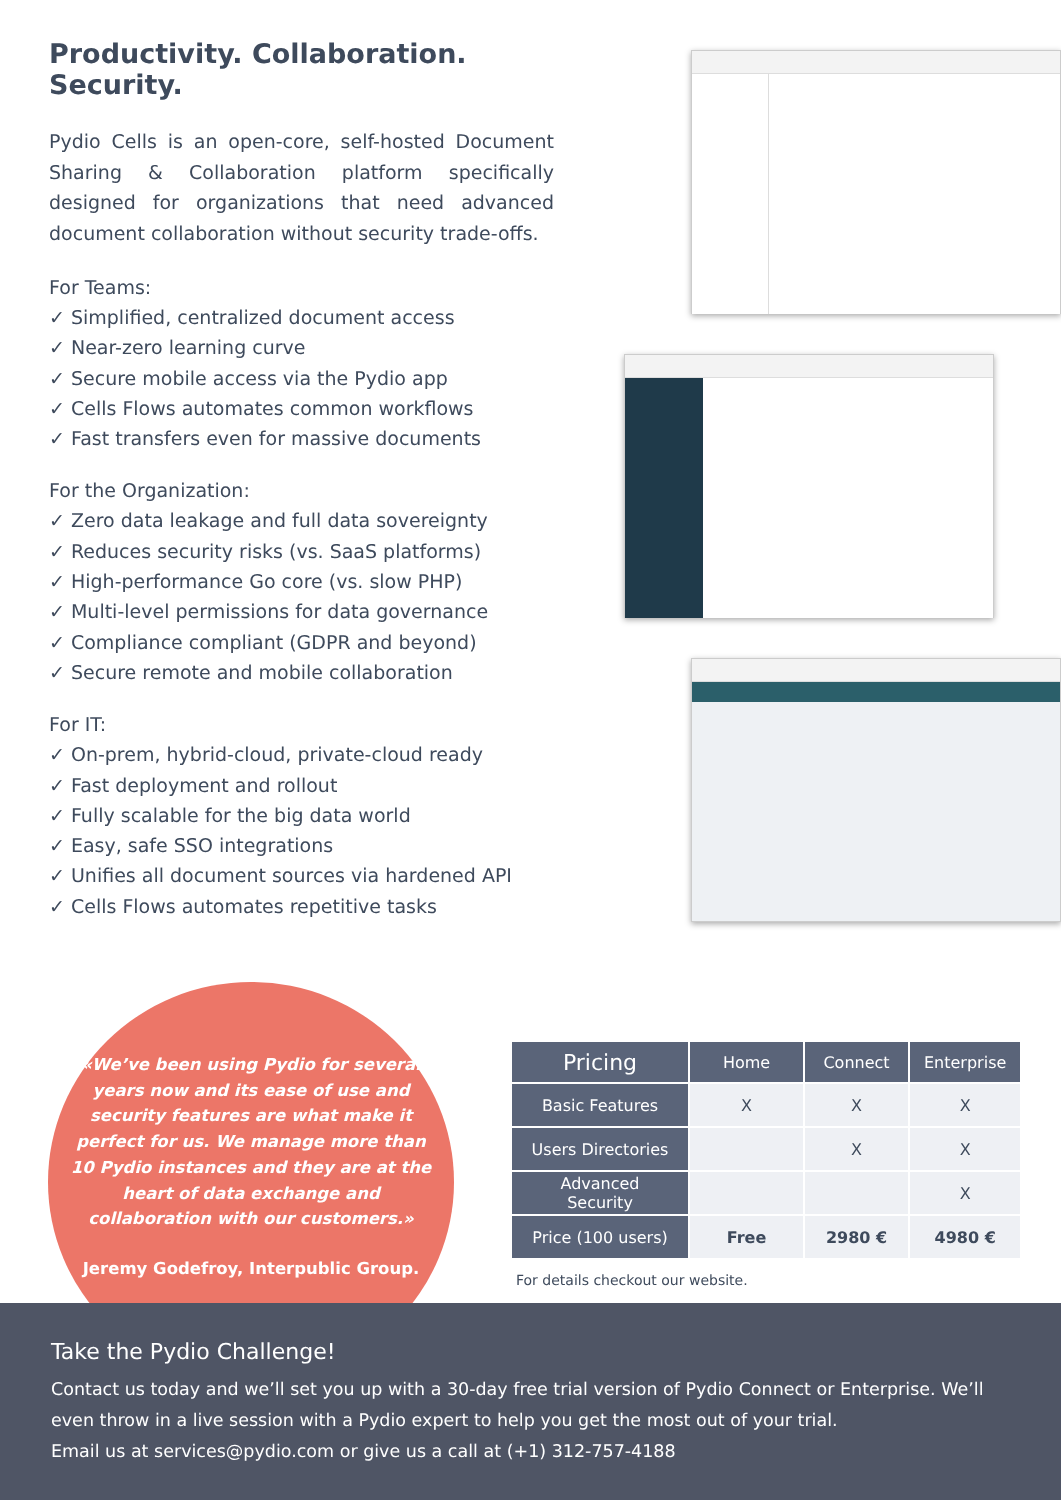Productivity. Collaboration. Security.
Pydio Cells is an open-core, self-hosted Document Sharing & Collaboration platform specifically designed for organizations that need advanced document collaboration without security trade-offs.
For Teams:
✓ Simplified, centralized document access
✓ Near-zero learning curve
✓ Secure mobile access via the Pydio app
✓ Cells Flows automates common workflows
✓ Fast transfers even for massive documents
For the Organization:
✓ Zero data leakage and full data sovereignty
✓ Reduces security risks (vs. SaaS platforms)
✓ High-performance Go core (vs. slow PHP)
✓ Multi-level permissions for data governance
✓ Compliance compliant (GDPR and beyond)
✓ Secure remote and mobile collaboration
For IT:
✓ On-prem, hybrid-cloud, private-cloud ready
✓ Fast deployment and rollout
✓ Fully scalable for the big data world
✓ Easy, safe SSO integrations
✓ Unifies all document sources via hardened API
✓ Cells Flows automates repetitive tasks
«We’ve been using Pydio for several years now and its ease of use and security features are what make it perfect for us. We manage more than 10 Pydio instances and they are at the heart of data exchange and collaboration with our customers.»
Jeremy Godefroy, Interpublic Group.
| Pricing | Home | Connect | Enterprise |
| --- | --- | --- | --- |
| Basic Features | X | X | X |
| Users Directories | | X | X |
| Advanced Security | | | X |
| Price (100 users) | Free | 2980 € | 4980 € |
For details checkout our website.
Take the Pydio Challenge!
Contact us today and we’ll set you up with a 30-day free trial version of Pydio Connect or Enterprise. We’ll even throw in a live session with a Pydio expert to help you get the most out of your trial.
Email us at services@pydio.com or give us a call at (+1) 312-757-4188